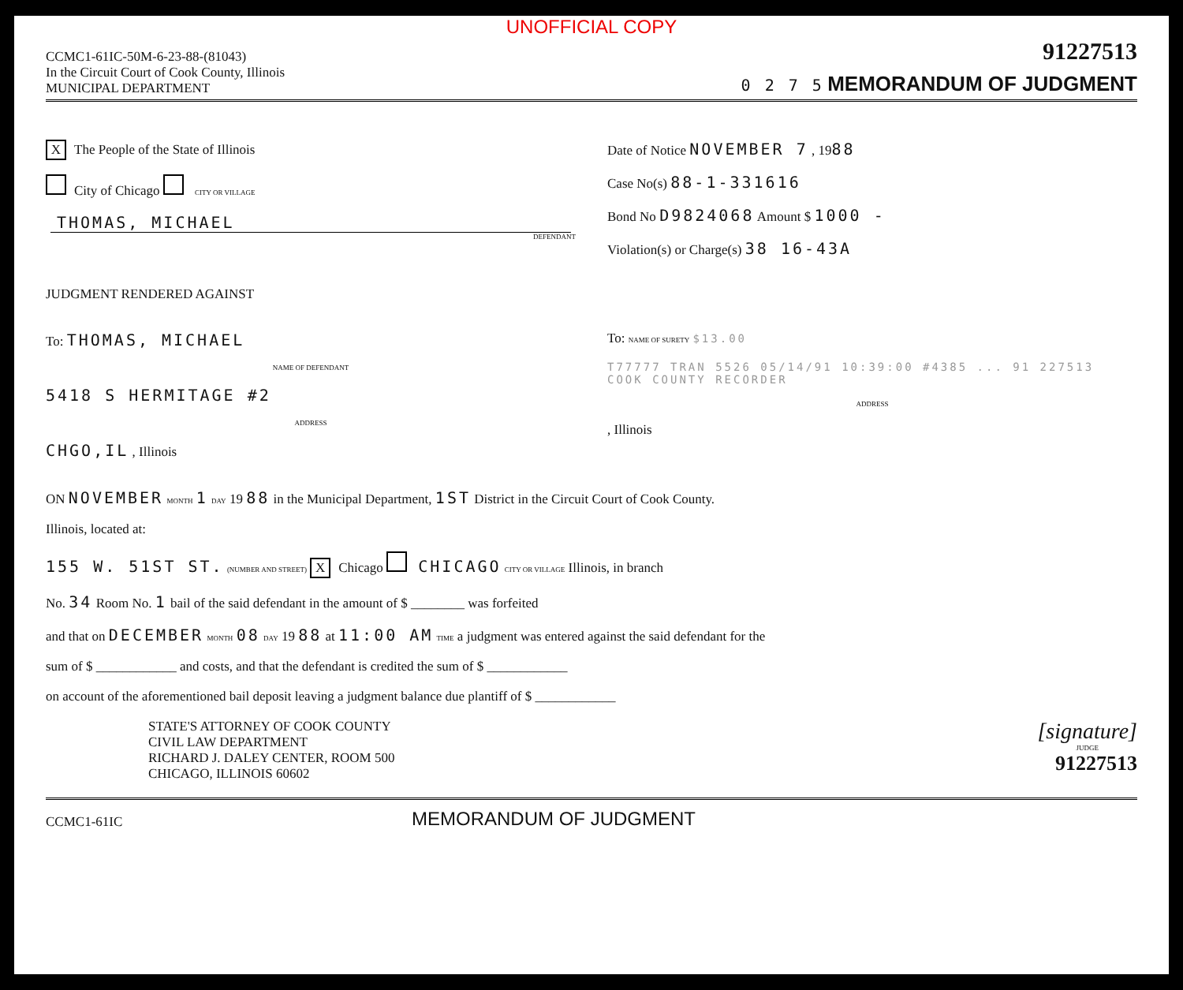UNOFFICIAL COPY
CCMC1-61IC-50M-6-23-88-(81043)
91227513
In the Circuit Court of Cook County, Illinois
MUNICIPAL DEPARTMENT
0 2 7 5 MEMORANDUM OF JUDGMENT
X The People of the State of Illinois
City of Chicago CITY OR VILLAGE
THOMAS, MICHAEL
DEFENDANT
Date of Notice NOVEMBER 7 , 1988
Case No(s) 88-1-331616
Bond No D9824068 Amount $ 1000 -
Violation(s) or Charge(s) 38 16-43A
JUDGMENT RENDERED AGAINST
To: THOMAS, MICHAEL
NAME OF DEFENDANT
5418 S HERMITAGE #2
ADDRESS
CHGO,IL , Illinois
To: NAME OF SURETY $13.00
T77777 TRAN 5526 05/14/91 10:39:00 #4385 ... 91 227513 COOK COUNTY RECORDER
ADDRESS
, Illinois
ON NOVEMBER MONTH 1 DAY 19 88 in the Municipal Department, 1ST District in the Circuit Court of Cook County.
Illinois, located at:
155 W. 51ST ST. (NUMBER AND STREET) X Chicago CHICAGO CITY OR VILLAGE Illinois, in branch
No. 34 Room No. 1 bail of the said defendant in the amount of $ ________ was forfeited
and that on DECEMBER MONTH 08 DAY 19 88 at 11:00 AM TIME a judgment was entered against the said defendant for the
sum of $ ____________ and costs, and that the defendant is credited the sum of $ ____________
on account of the aforementioned bail deposit leaving a judgment balance due plantiff of $ ____________
STATE'S ATTORNEY OF COOK COUNTY
CIVIL LAW DEPARTMENT
RICHARD J. DALEY CENTER, ROOM 500
CHICAGO, ILLINOIS 60602
[signature]
JUDGE
91227513
CCMC1-61IC
MEMORANDUM OF JUDGMENT